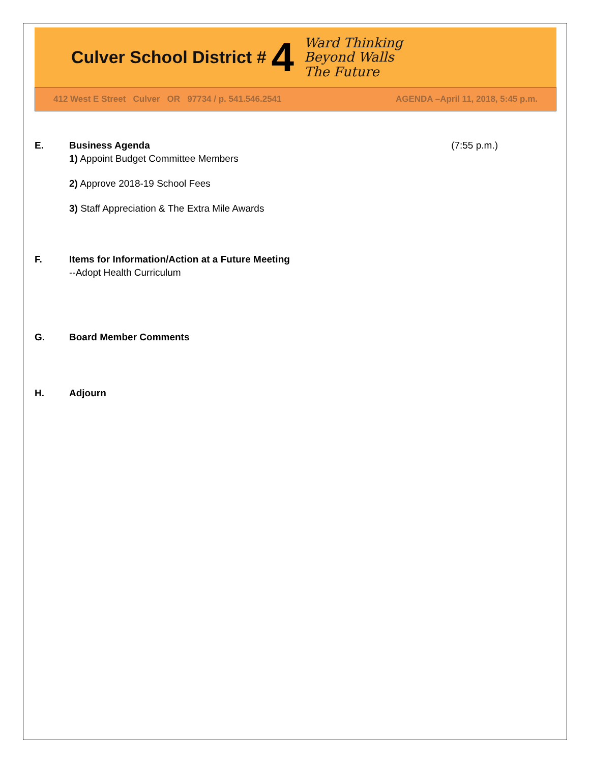Culver School District # 4 Ward Thinking
Beyond Walls
The Future
412 West E Street Culver OR 97734 / p. 541.546.2541 AGENDA –April 11, 2018, 5:45 p.m.
E. Business Agenda (7:55 p.m.)
1) Appoint Budget Committee Members
2) Approve 2018-19 School Fees
3) Staff Appreciation & The Extra Mile Awards
F. Items for Information/Action at a Future Meeting
--Adopt Health Curriculum
G. Board Member Comments
H. Adjourn